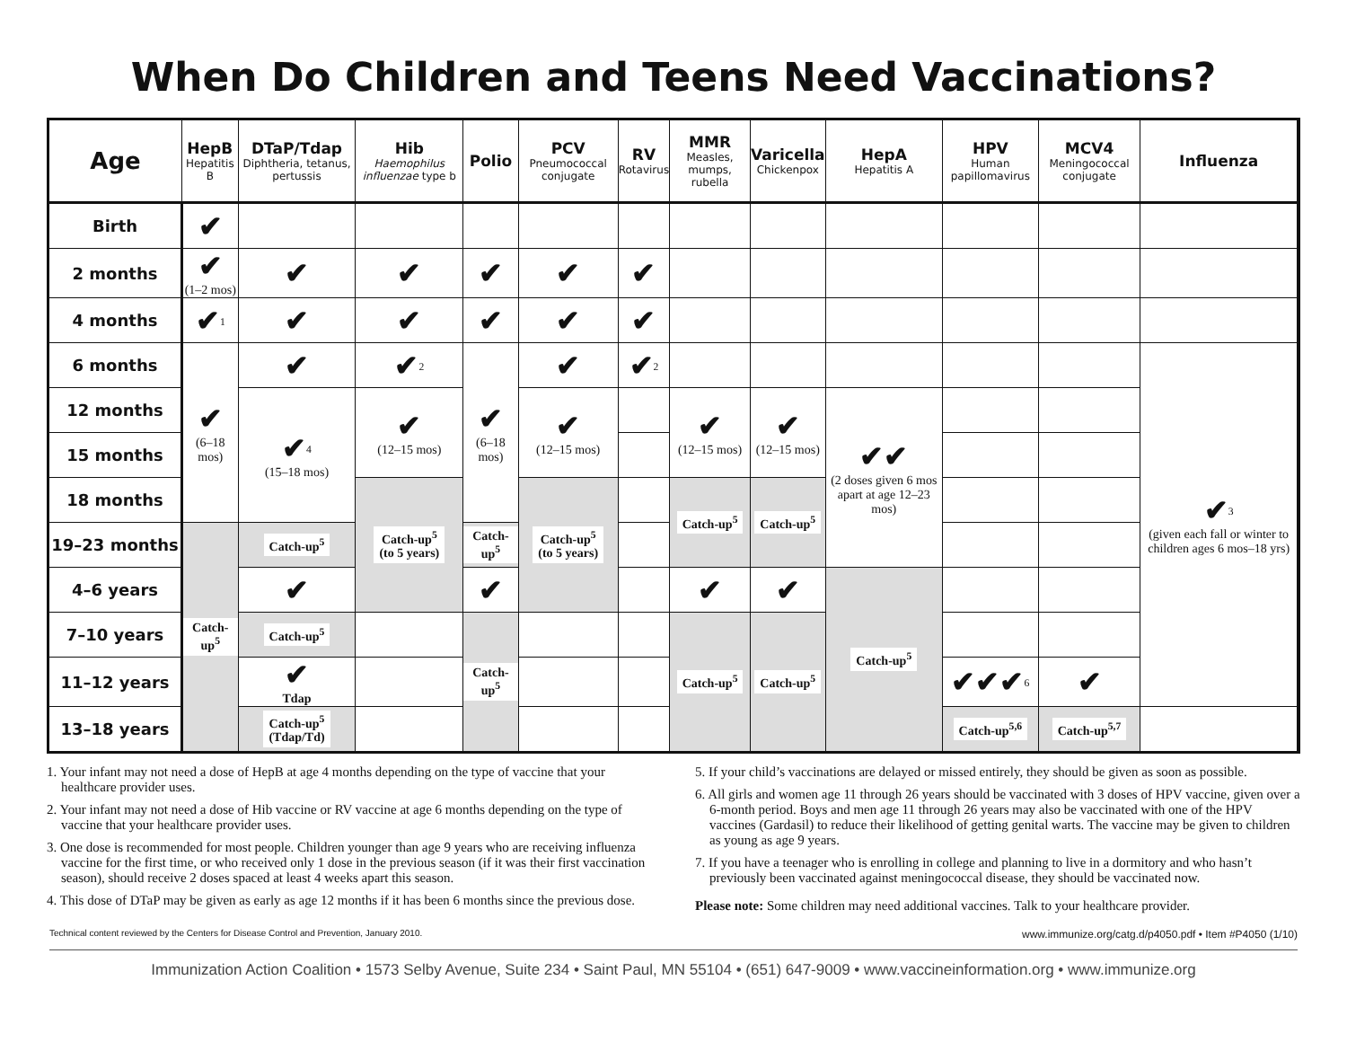When Do Children and Teens Need Vaccinations?
| Age | HepB Hepatitis B | DTaP/Tdap Diphtheria, tetanus, pertussis | Hib Haemophilus influenzae type b | Polio | PCV Pneumococcal conjugate | RV Rotavirus | MMR Measles, mumps, rubella | Varicella Chickenpox | HepA Hepatitis A | HPV Human papillomavirus | MCV4 Meningococcal conjugate | Influenza | |
| --- | --- | --- | --- | --- | --- | --- | --- | --- | --- | --- | --- | --- | --- |
| Birth | ✔ | | | | | | | | | | | | |
| 2 months | ✔ (1–2 mos) | ✔ | ✔ | ✔ | ✔ | ✔ | | | | | | | |
| 4 months | ✔<sup>1</sup> | ✔ | ✔ | ✔ | ✔ | ✔ | | | | | | | |
| 6 months | ✔ (6–18 mos) | ✔ | ✔<sup>2</sup> | ✔ (6–18 mos) | ✔ | ✔<sup>2</sup> | | | | | | ✔<sup>3</sup> (given each fall or winter to children ages 6 mos–18 yrs) | |
| 12 months | | ✔<sup>4</sup> (15–18 mos) | ✔ (12–15 mos) | | ✔ (12–15 mos) | | ✔ (12–15 mos) | ✔ (12–15 mos) | ✔✔ (2 doses given 6 mos apart at age 12–23 mos) | | | | |
| 15 months | | | | | | | | | | | | | |
| 18 months | | | Catch-up<sup>5</sup> (to 5 years) | | Catch-up<sup>5</sup> (to 5 years) | | Catch-up<sup>5</sup> | Catch-up<sup>5</sup> | | | | | |
| 19–23 months | Catch-up<sup>5</sup> | Catch-up<sup>5</sup> | | Catch-up<sup>5</sup> | | | | | | | | | |
| 4–6 years | | ✔ | | ✔ | | | ✔ | ✔ | Catch-up<sup>5</sup> | | | | |
| 7–10 years | | Catch-up<sup>5</sup> | | Catch-up<sup>5</sup> | | | Catch-up<sup>5</sup> | Catch-up<sup>5</sup> | | | | | |
| 11–12 years | | ✔ Tdap | | | | | | | | ✔✔✔<sup>6</sup> | ✔ | | |
| 13–18 years | | Catch-up<sup>5</sup> (Tdap/Td) | | | | | | | | Catch-up<sup>5,6</sup> | Catch-up<sup>5,7</sup> | | |
1. Your infant may not need a dose of HepB at age 4 months depending on the type of vaccine that your healthcare provider uses.
2. Your infant may not need a dose of Hib vaccine or RV vaccine at age 6 months depending on the type of vaccine that your healthcare provider uses.
3. One dose is recommended for most people. Children younger than age 9 years who are receiving influenza vaccine for the first time, or who received only 1 dose in the previous season (if it was their first vaccination season), should receive 2 doses spaced at least 4 weeks apart this season.
4. This dose of DTaP may be given as early as age 12 months if it has been 6 months since the previous dose.
5. If your child’s vaccinations are delayed or missed entirely, they should be given as soon as possible.
6. All girls and women age 11 through 26 years should be vaccinated with 3 doses of HPV vaccine, given over a 6-month period. Boys and men age 11 through 26 years may also be vaccinated with one of the HPV vaccines (Gardasil) to reduce their likelihood of getting genital warts. The vaccine may be given to children as young as age 9 years.
7. If you have a teenager who is enrolling in college and planning to live in a dormitory and who hasn’t previously been vaccinated against meningococcal disease, they should be vaccinated now.
Please note: Some children may need additional vaccines. Talk to your healthcare provider.
Technical content reviewed by the Centers for Disease Control and Prevention, January 2010. www.immunize.org/catg.d/p4050.pdf • Item #P4050 (1/10)
Immunization Action Coalition • 1573 Selby Avenue, Suite 234 • Saint Paul, MN 55104 • (651) 647-9009 • www.vaccineinformation.org • www.immunize.org